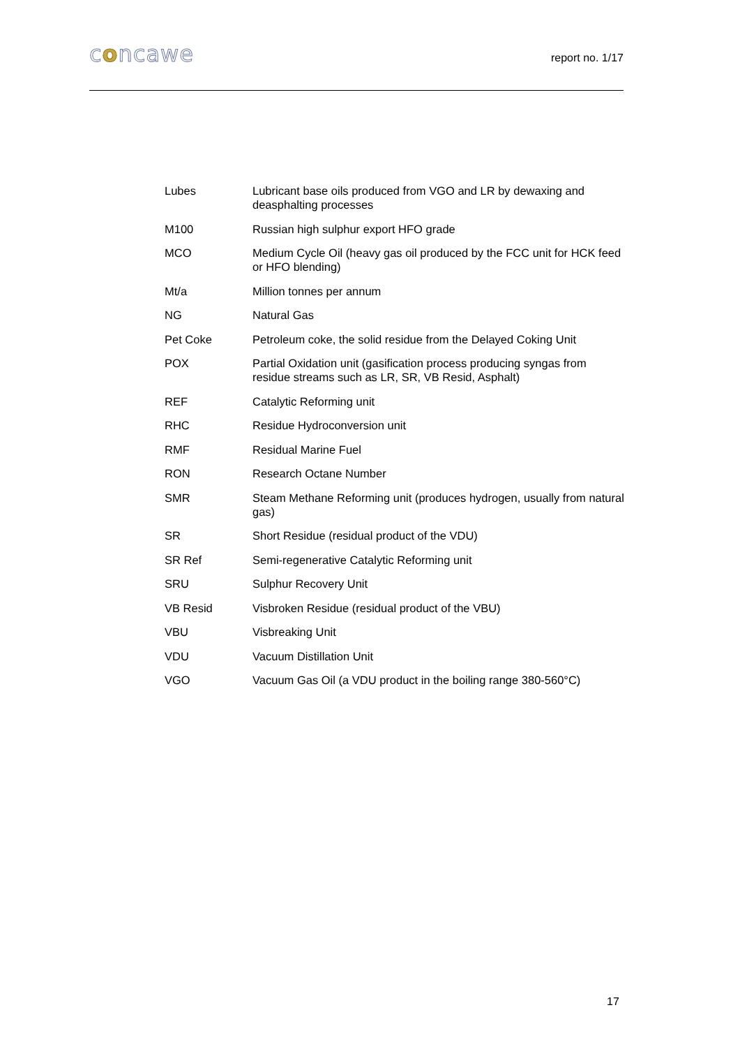concawe
report no. 1/17
Lubes Lubricant base oils produced from VGO and LR by dewaxing and deasphalting processes
M100 Russian high sulphur export HFO grade
MCO Medium Cycle Oil (heavy gas oil produced by the FCC unit for HCK feed or HFO blending)
Mt/a Million tonnes per annum
NG Natural Gas
Pet Coke Petroleum coke, the solid residue from the Delayed Coking Unit
POX Partial Oxidation unit (gasification process producing syngas from residue streams such as LR, SR, VB Resid, Asphalt)
REF Catalytic Reforming unit
RHC Residue Hydroconversion unit
RMF Residual Marine Fuel
RON Research Octane Number
SMR Steam Methane Reforming unit (produces hydrogen, usually from natural gas)
SR Short Residue (residual product of the VDU)
SR Ref Semi-regenerative Catalytic Reforming unit
SRU Sulphur Recovery Unit
VB Resid Visbroken Residue (residual product of the VBU)
VBU Visbreaking Unit
VDU Vacuum Distillation Unit
VGO Vacuum Gas Oil (a VDU product in the boiling range 380-560°C)
17